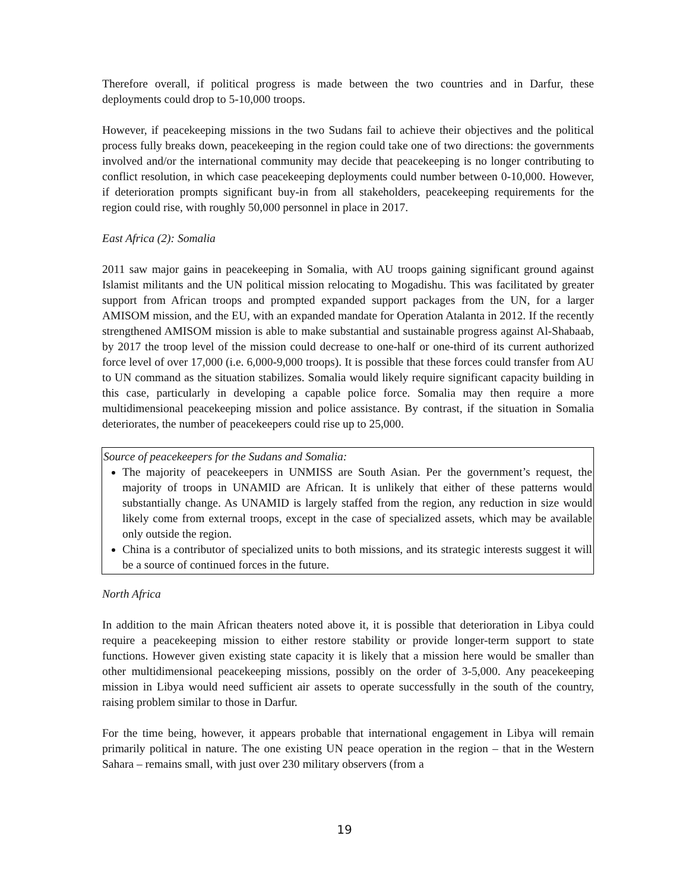Therefore overall, if political progress is made between the two countries and in Darfur, these deployments could drop to 5-10,000 troops.
However, if peacekeeping missions in the two Sudans fail to achieve their objectives and the political process fully breaks down, peacekeeping in the region could take one of two directions: the governments involved and/or the international community may decide that peacekeeping is no longer contributing to conflict resolution, in which case peacekeeping deployments could number between 0-10,000. However, if deterioration prompts significant buy-in from all stakeholders, peacekeeping requirements for the region could rise, with roughly 50,000 personnel in place in 2017.
East Africa (2): Somalia
2011 saw major gains in peacekeeping in Somalia, with AU troops gaining significant ground against Islamist militants and the UN political mission relocating to Mogadishu. This was facilitated by greater support from African troops and prompted expanded support packages from the UN, for a larger AMISOM mission, and the EU, with an expanded mandate for Operation Atalanta in 2012. If the recently strengthened AMISOM mission is able to make substantial and sustainable progress against Al-Shabaab, by 2017 the troop level of the mission could decrease to one-half or one-third of its current authorized force level of over 17,000 (i.e. 6,000-9,000 troops). It is possible that these forces could transfer from AU to UN command as the situation stabilizes. Somalia would likely require significant capacity building in this case, particularly in developing a capable police force. Somalia may then require a more multidimensional peacekeeping mission and police assistance. By contrast, if the situation in Somalia deteriorates, the number of peacekeepers could rise up to 25,000.
Source of peacekeepers for the Sudans and Somalia:
The majority of peacekeepers in UNMISS are South Asian. Per the government’s request, the majority of troops in UNAMID are African. It is unlikely that either of these patterns would substantially change. As UNAMID is largely staffed from the region, any reduction in size would likely come from external troops, except in the case of specialized assets, which may be available only outside the region.
China is a contributor of specialized units to both missions, and its strategic interests suggest it will be a source of continued forces in the future.
North Africa
In addition to the main African theaters noted above it, it is possible that deterioration in Libya could require a peacekeeping mission to either restore stability or provide longer-term support to state functions. However given existing state capacity it is likely that a mission here would be smaller than other multidimensional peacekeeping missions, possibly on the order of 3-5,000. Any peacekeeping mission in Libya would need sufficient air assets to operate successfully in the south of the country, raising problem similar to those in Darfur.
For the time being, however, it appears probable that international engagement in Libya will remain primarily political in nature. The one existing UN peace operation in the region – that in the Western Sahara – remains small, with just over 230 military observers (from a
19